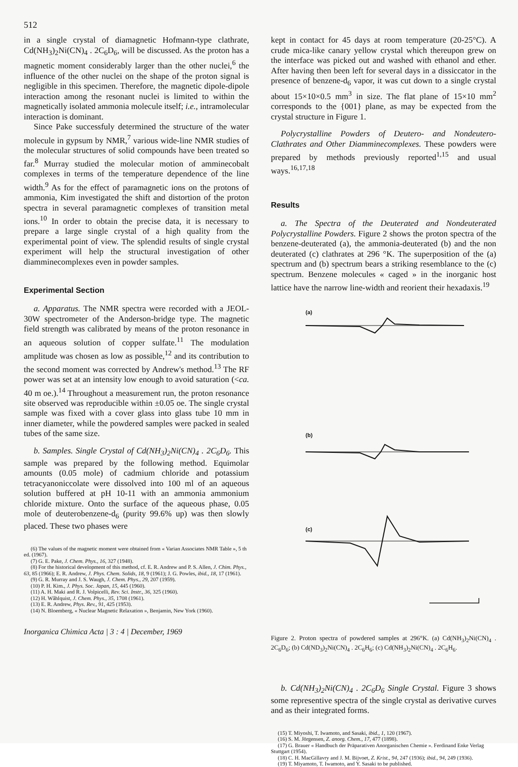512
in a single crystal of diamagnetic Hofmann-type clathrate, Cd(NH<sub>3</sub>)<sub>2</sub>Ni(CN)<sub>4</sub> . 2C<sub>6</sub>D<sub>6</sub>, will be discussed. As the proton has a magnetic moment considerably larger than the other nuclei,<sup>6</sup> the influence of the other nuclei on the shape of the proton signal is negligible in this specimen. Therefore, the magnetic dipole-dipole interaction among the resonant nuclei is limited to within the magnetically isolated ammonia molecule itself; i.e., intramolecular interaction is dominant.
Since Pake successfuly determined the structure of the water molecule in gypsum by NMR,<sup>7</sup> various wide-line NMR studies of the molecular structures of solid compounds have been treated so far.<sup>8</sup> Murray studied the molecular motion of amminecobalt complexes in terms of the temperature dependence of the line width.<sup>9</sup> As for the effect of paramagnetic ions on the protons of ammonia, Kim investigated the shift and distortion of the proton spectra in several paramagnetic complexes of transition metal ions.<sup>10</sup> In order to obtain the precise data, it is necessary to prepare a large single crystal of a high quality from the experimental point of view. The splendid results of single crystal experiment will help the structural investigation of other diamminecomplexes even in powder samples.
Experimental Section
a. Apparatus. The NMR spectra were recorded with a JEOL-30W spectrometer of the Anderson-bridge type. The magnetic field strength was calibrated by means of the proton resonance in an aqueous solution of copper sulfate.<sup>11</sup> The modulation amplitude was chosen as low as possible,<sup>12</sup> and its contribution to the second moment was corrected by Andrew's method.<sup>13</sup> The RF power was set at an intensity low enough to avoid saturation (<ca. 40 m oe.).<sup>14</sup> Throughout a measurement run, the proton resonance site observed was reproducible within ±0.05 oe. The single crystal sample was fixed with a cover glass into glass tube 10 mm in inner diameter, while the powdered samples were packed in sealed tubes of the same size.
b. Samples. Single Crystal of Cd(NH<sub>3</sub>)<sub>2</sub>Ni(CN)<sub>4</sub> . 2C<sub>6</sub>D<sub>6</sub>. This sample was prepared by the following method. Equimolar amounts (0.05 mole) of cadmium chloride and potassium tetracyanoniccolate were dissolved into 100 ml of an aqueous solution buffered at pH 10-11 with an ammonia ammonium chloride mixture. Onto the surface of the aqueous phase, 0.05 mole of deuterobenzene-d<sub>6</sub> (purity 99.6% up) was then slowly placed. These two phases were
(6) The values of the magnetic moment were obtained from « Varian Associates NMR Table », 5 th ed. (1967).
(7) G. E. Pake, J. Chem. Phys., 16, 327 (1948).
(8) For the historical development of this method, cf. E. R. Andrew and P. S. Allen, J. Chim. Phys., 63, 85 (1966); E. R. Andrew, J. Phys. Chem. Solids, 18, 9 (1961); J. G. Powles, ibid., 18, 17 (1961).
(9) G. R. Murray and J. S. Waugh, J. Chem. Phys., 29, 207 (1959).
(10) P. H. Kim., J. Phys. Soc. Japan, 15, 445 (1960).
(11) A. H. Maki and R. J. Volpicelli, Rev. Sci. Instr., 36, 325 (1960).
(12) H. Wåhlquist, J. Chem. Phys., 35, 1708 (1961).
(13) E. R. Andrew, Phys. Rev., 91, 425 (1953).
(14) N. Bloemberg, « Nuclear Magnetic Relaxation », Benjamin, New York (1960).
Inorganica Chimica Acta | 3 : 4 | December, 1969
kept in contact for 45 days at room temperature (20-25°C). A crude mica-like canary yellow crystal which thereupon grew on the interface was picked out and washed with ethanol and ether. After having then been left for several days in a dissiccator in the presence of benzene-d<sub>6</sub> vapor, it was cut down to a single crystal about 15×10×0.5 mm<sup>3</sup> in size. The flat plane of 15×10 mm<sup>2</sup> corresponds to the {001} plane, as may be expected from the crystal structure in Figure 1.
Polycrystalline Powders of Deutero- and Nondeutero- Clathrates and Other Diamminecomplexes. These powders were prepared by methods previously reported<sup>1,15</sup> and usual ways.<sup>16,17,18</sup>
Results
a. The Spectra of the Deuterated and Nondeuterated Polycrystalline Powders. Figure 2 shows the proton spectra of the benzene-deuterated (a), the ammonia-deuterated (b) and the non deuterated (c) clathrates at 296 °K. The superposition of the (a) spectrum and (b) spectrum bears a striking resemblance to the (c) spectrum. Benzene molecules « caged » in the inorganic host lattice have the narrow line-width and reorient their hexadaxis.<sup>19</sup>
(a)
(b)
(c)
Figure 2. Proton spectra of powdered samples at 296°K. (a) Cd(NH<sub>3</sub>)<sub>2</sub>Ni(CN)<sub>4</sub> . 2C<sub>6</sub>D<sub>6</sub>; (b) Cd(ND<sub>3</sub>)<sub>2</sub>Ni(CN)<sub>4</sub> . 2C<sub>6</sub>H<sub>6</sub>; (c) Cd(NH<sub>3</sub>)<sub>2</sub>Ni(CN)<sub>4</sub> . 2C<sub>6</sub>H<sub>6</sub>.
b. Cd(NH<sub>3</sub>)<sub>2</sub>Ni(CN)<sub>4</sub> . 2C<sub>6</sub>D<sub>6</sub> Single Crystal. Figure 3 shows some representive spectra of the single crystal as derivative curves and as their integrated forms.
(15) T. Miyoshi, T. Iwamoto, and Sasaki, ibid., 1, 120 (1967).
(16) S. M. Jörgensen, Z. anorg. Chem., 17, 477 (1898).
(17) G. Brauer « Handbuch der Präparativen Anorganischen Chemie ». Ferdinand Enke Verlag Stuttgart (1954).
(18) C. H. MacGillavry and J. M. Bijvoet, Z. Krist., 94, 247 (1936); ibid., 94, 249 (1936).
(19) T. Miyamoto, T. Iwamoto, and Y. Sasaki to be published.